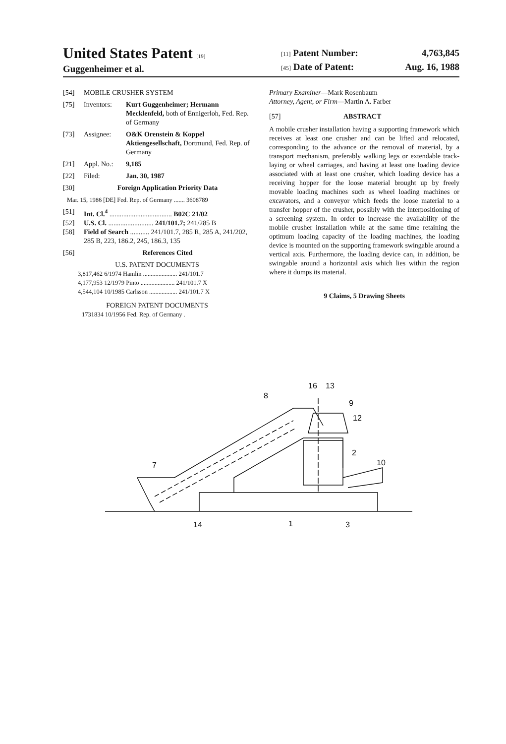United States Patent [19]
Guggenheimer et al.
[11] Patent Number: 4,763,845
[45] Date of Patent: Aug. 16, 1988
[54] MOBILE CRUSHER SYSTEM
[75] Inventors: Kurt Guggenheimer; Hermann Mecklenfeld, both of Ennigerloh, Fed. Rep. of Germany
[73] Assignee: O&K Orenstein & Koppel Aktiengesellschaft, Dortmund, Fed. Rep. of Germany
[21] Appl. No.: 9,185
[22] Filed: Jan. 30, 1987
[30] Foreign Application Priority Data
Mar. 15, 1986 [DE] Fed. Rep. of Germany ....... 3608789
[51] Int. Cl.<sup>4</sup> .................................... B02C 21/02
[52] U.S. Cl. .......................... 241/101.7; 241/285 B
[58] Field of Search ........... 241/101.7, 285 R, 285 A, 241/202, 285 B, 223, 186.2, 245, 186.3, 135
[56] References Cited
U.S. PATENT DOCUMENTS
3,817,462 6/1974 Hamlin ...................... 241/101.7
4,177,953 12/1979 Pinto ...................... 241/101.7 X
4,544,104 10/1985 Carlsson .................. 241/101.7 X
FOREIGN PATENT DOCUMENTS
1731834 10/1956 Fed. Rep. of Germany .
Primary Examiner—Mark Rosenbaum
Attorney, Agent, or Firm—Martin A. Farber
[57] ABSTRACT
A mobile crusher installation having a supporting framework which receives at least one crusher and can be lifted and relocated, corresponding to the advance or the removal of material, by a transport mechanism, preferably walking legs or extendable track-laying or wheel carriages, and having at least one loading device associated with at least one crusher, which loading device has a receiving hopper for the loose material brought up by freely movable loading machines such as wheel loading machines or excavators, and a conveyor which feeds the loose material to a transfer hopper of the crusher, possibly with the interpositioning of a screening system. In order to increase the availability of the mobile crusher installation while at the same time retaining the optimum loading capacity of the loading machines, the loading device is mounted on the supporting framework swingable around a vertical axis. Furthermore, the loading device can, in addition, be swingable around a horizontal axis which lies within the region where it dumps its material.
9 Claims, 5 Drawing Sheets
8
7
16
13
9
12
2
10
14
1
3